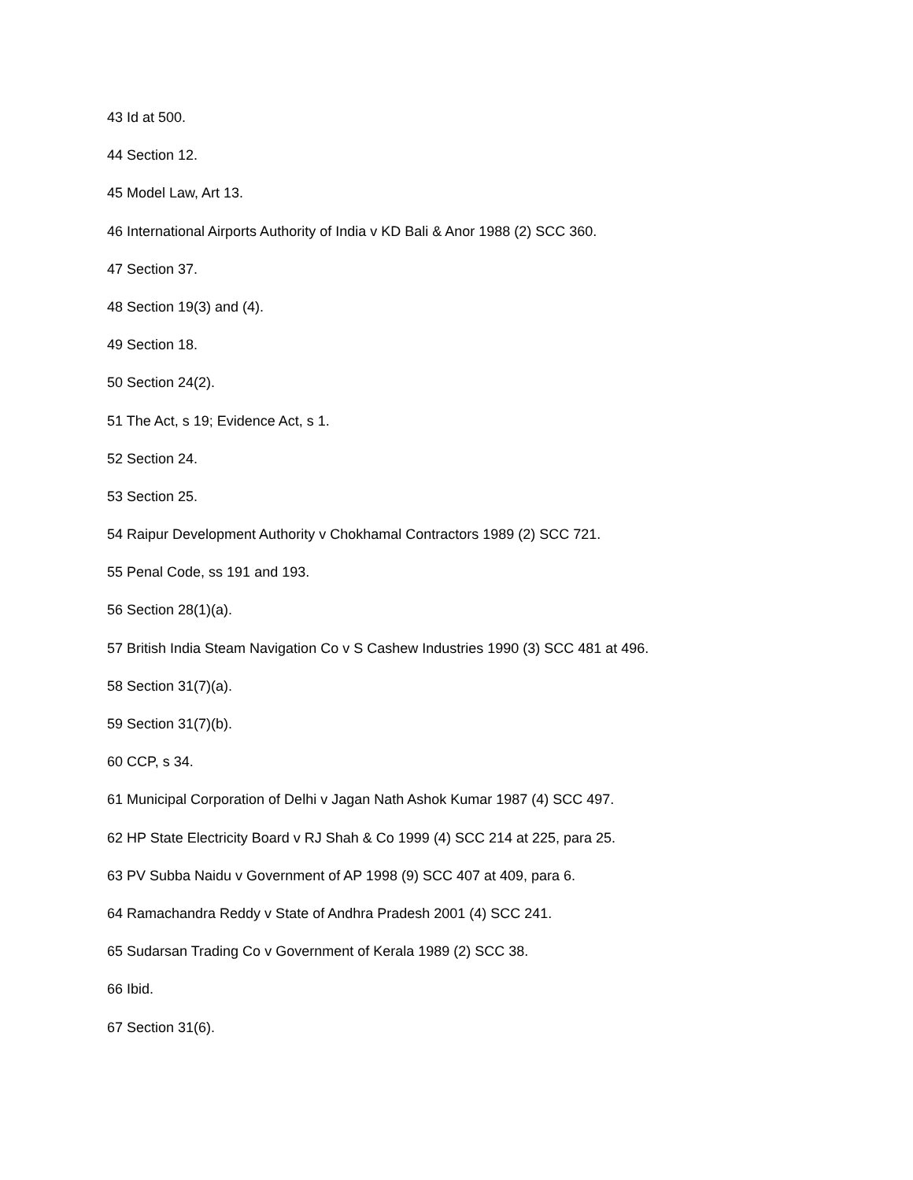43 Id at 500.
44 Section 12.
45 Model Law, Art 13.
46 International Airports Authority of India v KD Bali & Anor 1988 (2) SCC 360.
47 Section 37.
48 Section 19(3) and (4).
49 Section 18.
50 Section 24(2).
51 The Act, s 19; Evidence Act, s 1.
52 Section 24.
53 Section 25.
54 Raipur Development Authority v Chokhamal Contractors 1989 (2) SCC 721.
55 Penal Code, ss 191 and 193.
56 Section 28(1)(a).
57 British India Steam Navigation Co v S Cashew Industries 1990 (3) SCC 481 at 496.
58 Section 31(7)(a).
59 Section 31(7)(b).
60 CCP, s 34.
61 Municipal Corporation of Delhi v Jagan Nath Ashok Kumar 1987 (4) SCC 497.
62 HP State Electricity Board v RJ Shah & Co 1999 (4) SCC 214 at 225, para 25.
63 PV Subba Naidu v Government of AP 1998 (9) SCC 407 at 409, para 6.
64 Ramachandra Reddy v State of Andhra Pradesh 2001 (4) SCC 241.
65 Sudarsan Trading Co v Government of Kerala 1989 (2) SCC 38.
66 Ibid.
67 Section 31(6).